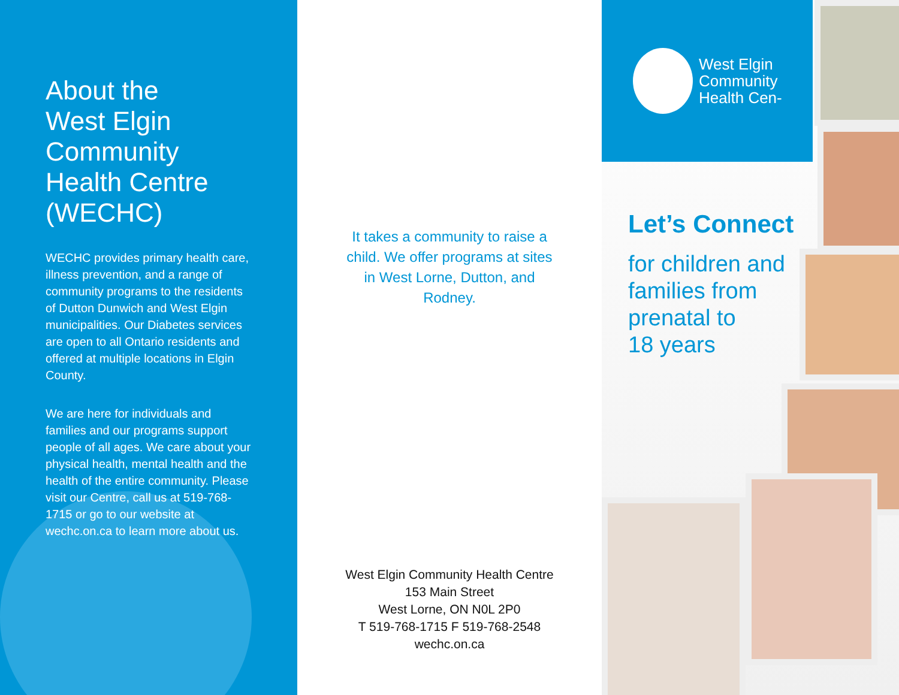About the
West Elgin
Community
Health Centre
(WECHC)
WECHC provides primary health care, illness prevention, and a range of community programs to the residents of Dutton Dunwich and West Elgin municipalities. Our Diabetes services are open to all Ontario residents and offered at multiple locations in Elgin County.
We are here for individuals and families and our programs support people of all ages. We care about your physical health, mental health and the health of the entire community. Please visit our Centre, call us at 519-768-1715 or go to our website at wechc.on.ca to learn more about us.
It takes a community to raise a child. We offer programs at sites in West Lorne, Dutton, and Rodney.
West Elgin Community Health Centre
153 Main Street
West Lorne, ON N0L 2P0
T 519-768-1715 F 519-768-2548
wechc.on.ca
West Elgin
Community
Health Cen-
Let’s Connect
for children and
families from
prenatal to
18 years